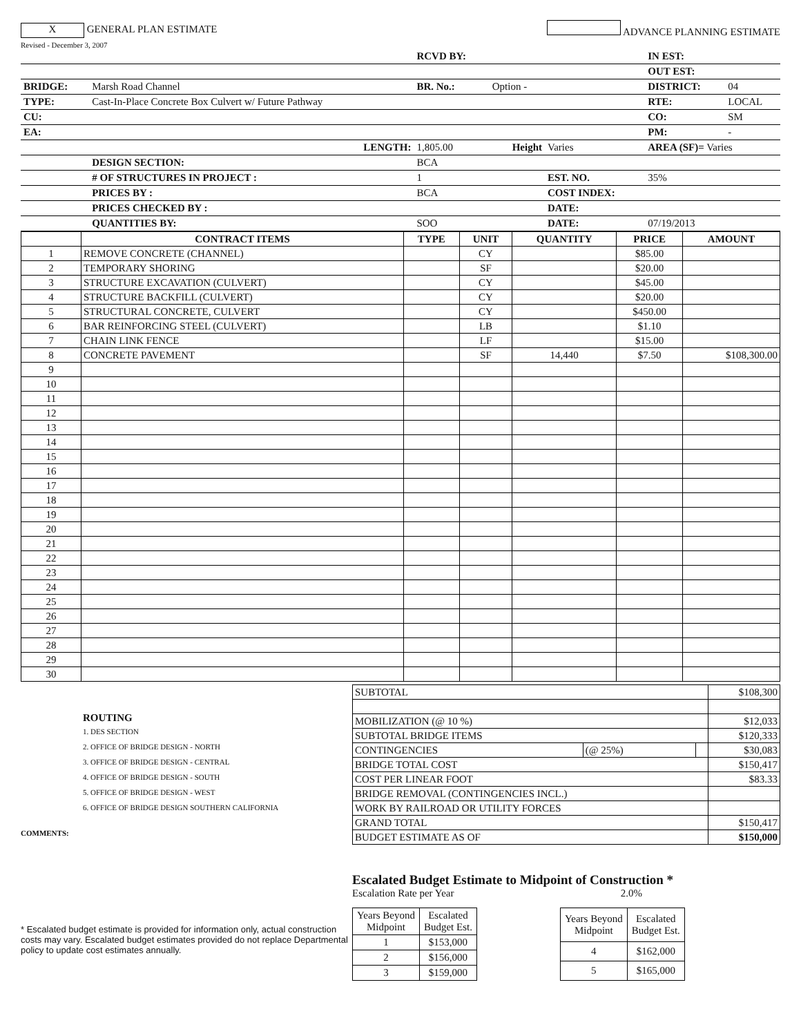X GENERAL PLAN ESTIMATE
ADVANCE PLANNING ESTIMATE
Revised - December 3, 2007
| | | RCVD BY: | | | IN EST: | |
| | | | | | OUT EST: | |
| BRIDGE: | Marsh Road Channel | BR. No.: | Option - | | DISTRICT: | 04 |
| TYPE: | Cast-In-Place Concrete Box Culvert w/ Future Pathway | | | | RTE: | LOCAL |
| CU: | | | | | CO: | SM |
| EA: | | | | | PM: | - |
| | LENGTH: | 1,805.00 | Height | Varies | AREA (SF)= Varies | |
| | DESIGN SECTION: | BCA | | | | |
| | # OF STRUCTURES IN PROJECT : | 1 | | EST. NO. | 35% | |
| | PRICES BY : | BCA | | COST INDEX: | | |
| | PRICES CHECKED BY : | | | DATE: | | |
| | QUANTITIES BY: | SOO | | DATE: | 07/19/2013 | |
| | CONTRACT ITEMS | TYPE | UNIT | QUANTITY | PRICE | AMOUNT |
| --- | --- | --- | --- | --- | --- | --- |
| 1 | REMOVE CONCRETE (CHANNEL) | | CY | | $85.00 | |
| 2 | TEMPORARY SHORING | | SF | | $20.00 | |
| 3 | STRUCTURE EXCAVATION (CULVERT) | | CY | | $45.00 | |
| 4 | STRUCTURE BACKFILL (CULVERT) | | CY | | $20.00 | |
| 5 | STRUCTURAL CONCRETE, CULVERT | | CY | | $450.00 | |
| 6 | BAR REINFORCING STEEL (CULVERT) | | LB | | $1.10 | |
| 7 | CHAIN LINK FENCE | | LF | | $15.00 | |
| 8 | CONCRETE PAVEMENT | | SF | 14,440 | $7.50 | $108,300.00 |
| 9 | | | | | | |
| 10 | | | | | | |
| 11 | | | | | | |
| 12 | | | | | | |
| 13 | | | | | | |
| 14 | | | | | | |
| 15 | | | | | | |
| 16 | | | | | | |
| 17 | | | | | | |
| 18 | | | | | | |
| 19 | | | | | | |
| 20 | | | | | | |
| 21 | | | | | | |
| 22 | | | | | | |
| 23 | | | | | | |
| 24 | | | | | | |
| 25 | | | | | | |
| 26 | | | | | | |
| 27 | | | | | | |
| 28 | | | | | | |
| 29 | | | | | | |
| 30 | | | | | | |
ROUTING
1. DES SECTION
2. OFFICE OF BRIDGE DESIGN - NORTH
3. OFFICE OF BRIDGE DESIGN - CENTRAL
4. OFFICE OF BRIDGE DESIGN - SOUTH
5. OFFICE OF BRIDGE DESIGN - WEST
6. OFFICE OF BRIDGE DESIGN SOUTHERN CALIFORNIA
COMMENTS:
| SUBTOTAL | | | $108,300 |
| MOBILIZATION (@ 10 %) | | | $12,033 |
| SUBTOTAL BRIDGE ITEMS | | | $120,333 |
| CONTINGENCIES | (@ 25%) | | $30,083 |
| BRIDGE TOTAL COST | | | $150,417 |
| COST PER LINEAR FOOT | | | $83.33 |
| BRIDGE REMOVAL (CONTINGENCIES INCL.) | | | |
| WORK BY RAILROAD OR UTILITY FORCES | | | |
| GRAND TOTAL | | | $150,417 |
| BUDGET ESTIMATE AS OF | | | $150,000 |
* Escalated budget estimate is provided for information only, actual construction costs may vary. Escalated budget estimates provided do not replace Departmental policy to update cost estimates annually.
Escalated Budget Estimate to Midpoint of Construction *
Escalation Rate per Year 2.0%
| Years Beyond Midpoint | Escalated Budget Est. |
| 1 | $153,000 |
| 2 | $156,000 |
| 3 | $159,000 |
| Years Beyond Midpoint | Escalated Budget Est. |
| 4 | $162,000 |
| 5 | $165,000 |